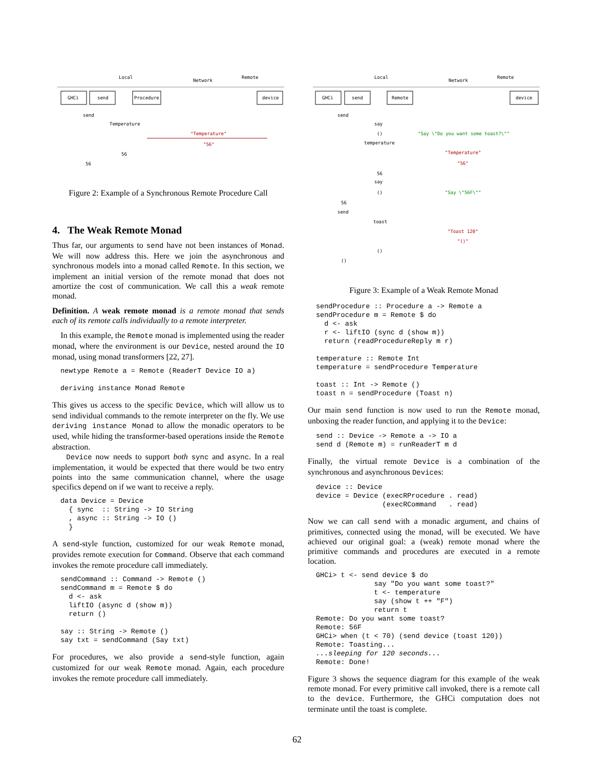Local
Network
Remote
GHCi
send
Procedure
device
send
Temperature
"Temperature"
"56"
56
56
Figure 2: Example of a Synchronous Remote Procedure Call
4. The Weak Remote Monad
Thus far, our arguments to send have not been instances of Monad. We will now address this. Here we join the asynchronous and synchronous models into a monad called Remote. In this section, we implement an initial version of the remote monad that does not amortize the cost of communication. We call this a weak remote monad.
Definition. A weak remote monad is a remote monad that sends each of its remote calls individually to a remote interpreter.
In this example, the Remote monad is implemented using the reader monad, where the environment is our Device, nested around the IO monad, using monad transformers [22, 27].
newtype Remote a = Remote (ReaderT Device IO a)

deriving instance Monad Remote
This gives us access to the specific Device, which will allow us to send individual commands to the remote interpreter on the fly. We use deriving instance Monad to allow the monadic operators to be used, while hiding the transformer-based operations inside the Remote abstraction.
Device now needs to support both sync and async. In a real implementation, it would be expected that there would be two entry points into the same communication channel, where the usage specifics depend on if we want to receive a reply.
data Device = Device
  { sync  :: String -> IO String
  , async :: String -> IO ()
  }
A send-style function, customized for our weak Remote monad, provides remote execution for Command. Observe that each command invokes the remote procedure call immediately.
sendCommand :: Command -> Remote ()
sendCommand m = Remote $ do
  d <- ask
  liftIO (async d (show m))
  return ()

say :: String -> Remote ()
say txt = sendCommand (Say txt)
For procedures, we also provide a send-style function, again customized for our weak Remote monad. Again, each procedure invokes the remote procedure call immediately.
Local
Network
Remote
GHCi
send
Remote
device
send
say
()
"Say \"Do you want some toast?\""
temperature
"Temperature"
"56"
56
say
()
"Say \"56F\""
56
send
toast
"Toast 120"
"()"
()
()
Figure 3: Example of a Weak Remote Monad
sendProcedure :: Procedure a -> Remote a
sendProcedure m = Remote $ do
  d <- ask
  r <- liftIO (sync d (show m))
  return (readProcedureReply m r)

temperature :: Remote Int
temperature = sendProcedure Temperature

toast :: Int -> Remote ()
toast n = sendProcedure (Toast n)
Our main send function is now used to run the Remote monad, unboxing the reader function, and applying it to the Device:
send :: Device -> Remote a -> IO a
send d (Remote m) = runReaderT m d
Finally, the virtual remote Device is a combination of the synchronous and asynchronous Devices:
device :: Device
device = Device (execRProcedure . read)
                (execRCommand   . read)
Now we can call send with a monadic argument, and chains of primitives, connected using the monad, will be executed. We have achieved our original goal: a (weak) remote monad where the primitive commands and procedures are executed in a remote location.
GHCi> t <- send device $ do
              say "Do you want some toast?"
              t <- temperature
              say (show t ++ "F")
              return t
Remote: Do you want some toast?
Remote: 56F
GHCi> when (t < 70) (send device (toast 120))
Remote: Toasting...
...sleeping for 120 seconds...
Remote: Done!
Figure 3 shows the sequence diagram for this example of the weak remote monad. For every primitive call invoked, there is a remote call to the device. Furthermore, the GHCi computation does not terminate until the toast is complete.
62